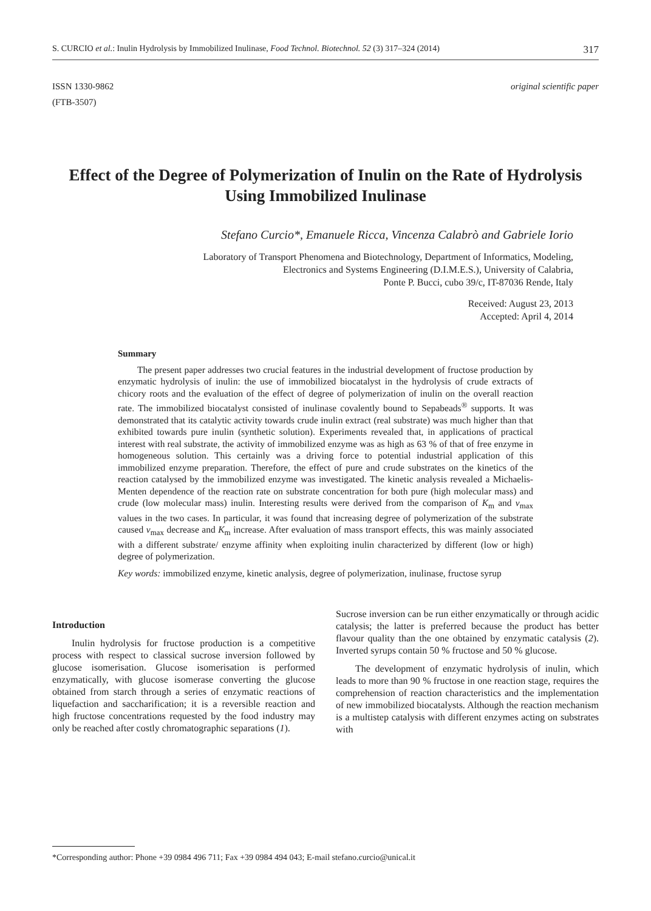S. CURCIO et al.: Inulin Hydrolysis by Immobilized Inulinase, Food Technol. Biotechnol. 52 (3) 317–324 (2014) 317
ISSN 1330-9862
(FTB-3507)
original scientific paper
Effect of the Degree of Polymerization of Inulin on the Rate of Hydrolysis Using Immobilized Inulinase
Stefano Curcio*, Emanuele Ricca, Vincenza Calabrò and Gabriele Iorio
Laboratory of Transport Phenomena and Biotechnology, Department of Informatics, Modeling,
Electronics and Systems Engineering (D.I.M.E.S.), University of Calabria,
Ponte P. Bucci, cubo 39/c, IT-87036 Rende, Italy
Received: August 23, 2013
Accepted: April 4, 2014
Summary
The present paper addresses two crucial features in the industrial development of fructose production by enzymatic hydrolysis of inulin: the use of immobilized biocatalyst in the hydrolysis of crude extracts of chicory roots and the evaluation of the effect of degree of polymerization of inulin on the overall reaction rate. The immobilized biocatalyst consisted of inulinase covalently bound to Sepabeads<sup>®</sup> supports. It was demonstrated that its catalytic activity towards crude inulin extract (real substrate) was much higher than that exhibited towards pure inulin (synthetic solution). Experiments revealed that, in applications of practical interest with real substrate, the activity of immobilized enzyme was as high as 63 % of that of free enzyme in homogeneous solution. This certainly was a driving force to potential industrial application of this immobilized enzyme preparation. Therefore, the effect of pure and crude substrates on the kinetics of the reaction catalysed by the immobilized enzyme was investigated. The kinetic analysis revealed a Michaelis-Menten dependence of the reaction rate on substrate concentration for both pure (high molecular mass) and crude (low molecular mass) inulin. Interesting results were derived from the comparison of K<sub>m</sub> and v<sub>max</sub> values in the two cases. In particular, it was found that increasing degree of polymerization of the substrate caused v<sub>max</sub> decrease and K<sub>m</sub> increase. After evaluation of mass transport effects, this was mainly associated with a different substrate/ enzyme affinity when exploiting inulin characterized by different (low or high) degree of polymerization.
Key words: immobilized enzyme, kinetic analysis, degree of polymerization, inulinase, fructose syrup
Introduction
Inulin hydrolysis for fructose production is a competitive process with respect to classical sucrose inversion followed by glucose isomerisation. Glucose isomerisation is performed enzymatically, with glucose isomerase converting the glucose obtained from starch through a series of enzymatic reactions of liquefaction and saccharification; it is a reversible reaction and high fructose concentrations requested by the food industry may only be reached after costly chromatographic separations (1).
Sucrose inversion can be run either enzymatically or through acidic catalysis; the latter is preferred because the product has better flavour quality than the one obtained by enzymatic catalysis (2). Inverted syrups contain 50 % fructose and 50 % glucose.
The development of enzymatic hydrolysis of inulin, which leads to more than 90 % fructose in one reaction stage, requires the comprehension of reaction characteristics and the implementation of new immobilized biocatalysts. Although the reaction mechanism is a multistep catalysis with different enzymes acting on substrates with
*Corresponding author: Phone +39 0984 496 711; Fax +39 0984 494 043; E-mail stefano.curcio@unical.it